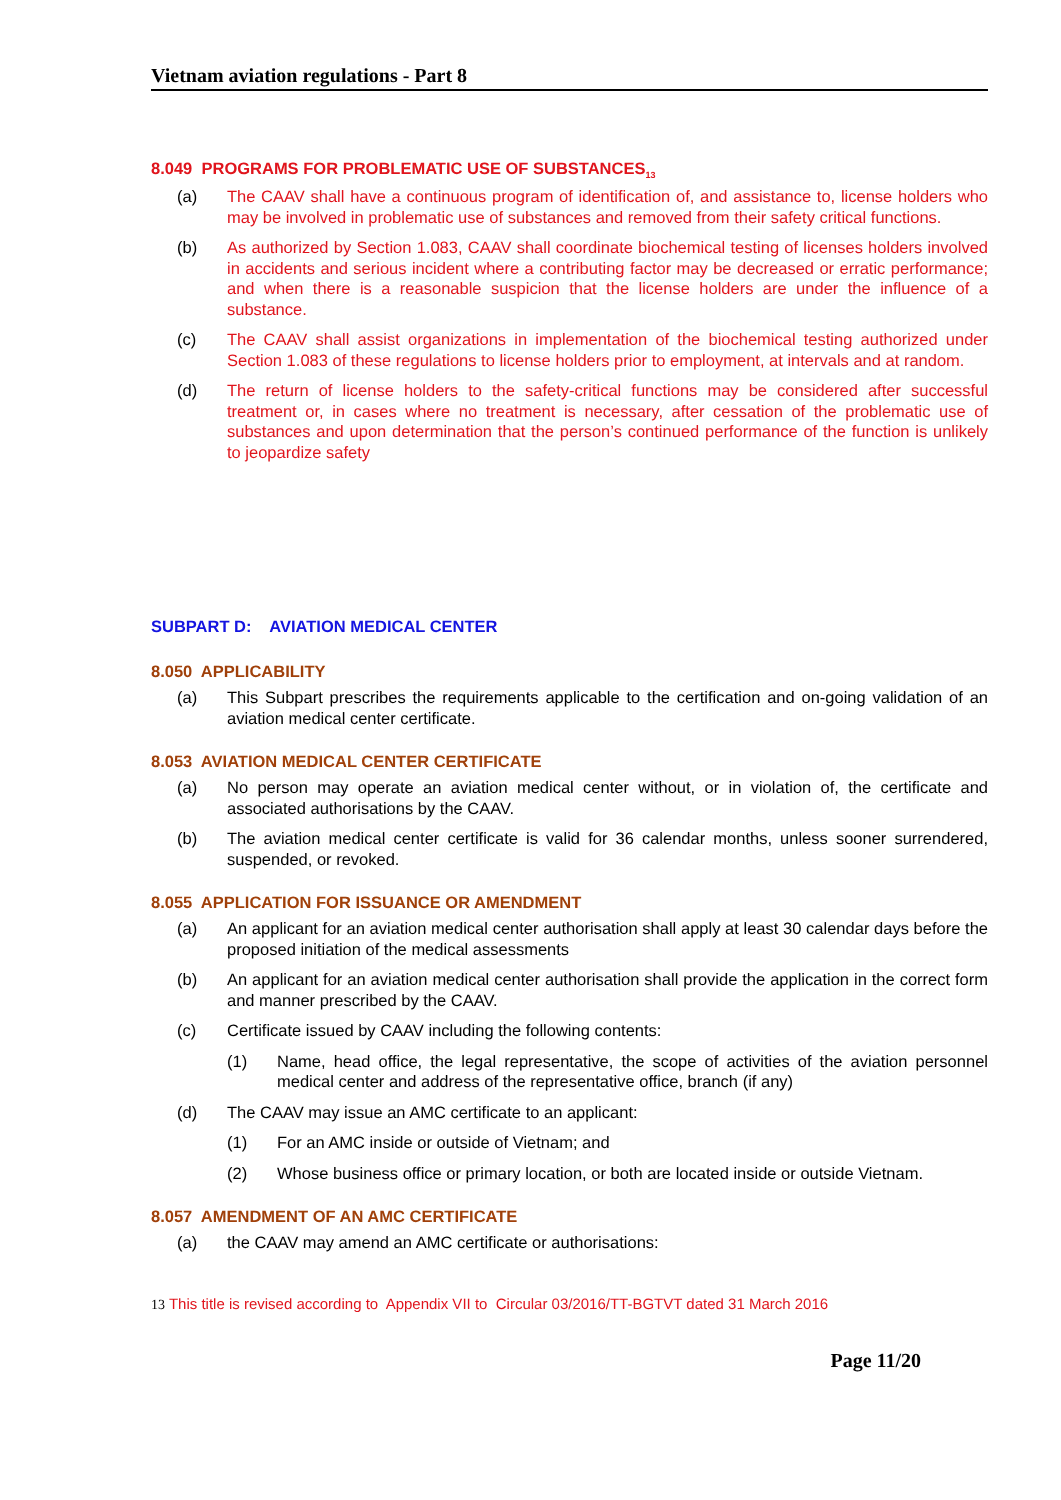Vietnam aviation regulations - Part 8
8.049 PROGRAMS FOR PROBLEMATIC USE OF SUBSTANCES<sub>13</sub>
(a) The CAAV shall have a continuous program of identification of, and assistance to, license holders who may be involved in problematic use of substances and removed from their safety critical functions.
(b) As authorized by Section 1.083, CAAV shall coordinate biochemical testing of licenses holders involved in accidents and serious incident where a contributing factor may be decreased or erratic performance; and when there is a reasonable suspicion that the license holders are under the influence of a substance.
(c) The CAAV shall assist organizations in implementation of the biochemical testing authorized under Section 1.083 of these regulations to license holders prior to employment, at intervals and at random.
(d) The return of license holders to the safety-critical functions may be considered after successful treatment or, in cases where no treatment is necessary, after cessation of the problematic use of substances and upon determination that the person’s continued performance of the function is unlikely to jeopardize safety
SUBPART D: AVIATION MEDICAL CENTER
8.050 APPLICABILITY
(a) This Subpart prescribes the requirements applicable to the certification and on-going validation of an aviation medical center certificate.
8.053 AVIATION MEDICAL CENTER CERTIFICATE
(a) No person may operate an aviation medical center without, or in violation of, the certificate and associated authorisations by the CAAV.
(b) The aviation medical center certificate is valid for 36 calendar months, unless sooner surrendered, suspended, or revoked.
8.055 APPLICATION FOR ISSUANCE OR AMENDMENT
(a) An applicant for an aviation medical center authorisation shall apply at least 30 calendar days before the proposed initiation of the medical assessments
(b) An applicant for an aviation medical center authorisation shall provide the application in the correct form and manner prescribed by the CAAV.
(c) Certificate issued by CAAV including the following contents:
(1) Name, head office, the legal representative, the scope of activities of the aviation personnel medical center and address of the representative office, branch (if any)
(d) The CAAV may issue an AMC certificate to an applicant:
(1) For an AMC inside or outside of Vietnam; and
(2) Whose business office or primary location, or both are located inside or outside Vietnam.
8.057 AMENDMENT OF AN AMC CERTIFICATE
(a) the CAAV may amend an AMC certificate or authorisations:
13 This title is revised according to Appendix VII to Circular 03/2016/TT-BGTVT dated 31 March 2016
Page 11/20